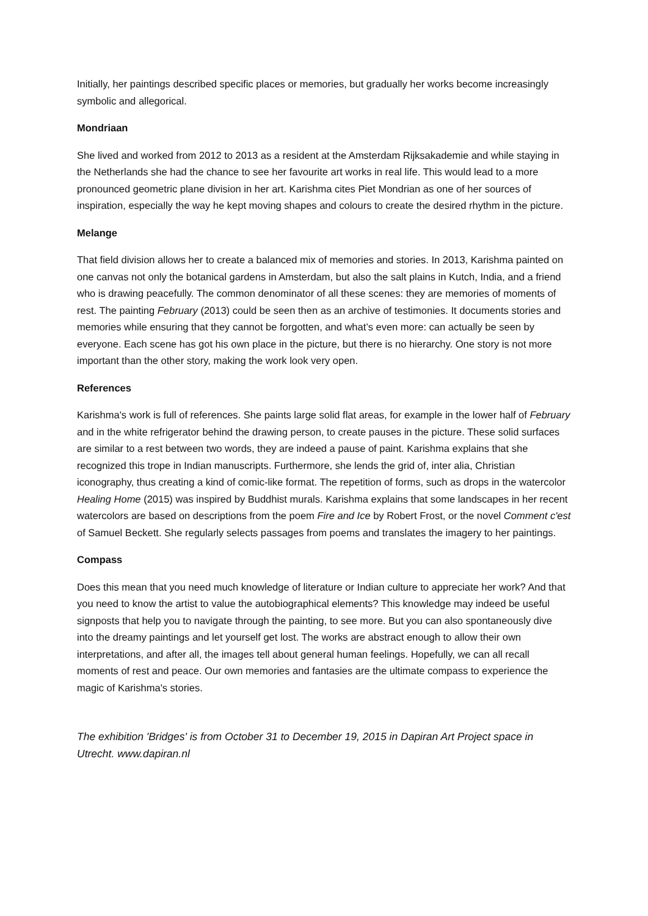Initially, her paintings described specific places or memories, but gradually her works become increasingly symbolic and allegorical.
Mondriaan
She lived and worked from 2012 to 2013 as a resident at the Amsterdam Rijksakademie and while staying in the Netherlands she had the chance to see her favourite art works in real life. This would lead to a more pronounced geometric plane division in her art. Karishma cites Piet Mondrian as one of her sources of inspiration, especially the way he kept moving shapes and colours to create the desired rhythm in the picture.
Melange
That field division allows her to create a balanced mix of memories and stories. In 2013, Karishma painted on one canvas not only the botanical gardens in Amsterdam, but also the salt plains in Kutch, India, and a friend who is drawing peacefully. The common denominator of all these scenes: they are memories of moments of rest. The painting February (2013) could be seen then as an archive of testimonies. It documents stories and memories while ensuring that they cannot be forgotten, and what’s even more: can actually be seen by everyone. Each scene has got his own place in the picture, but there is no hierarchy. One story is not more important than the other story, making the work look very open.
References
Karishma's work is full of references. She paints large solid flat areas, for example in the lower half of February and in the white refrigerator behind the drawing person, to create pauses in the picture. These solid surfaces are similar to a rest between two words, they are indeed a pause of paint. Karishma explains that she recognized this trope in Indian manuscripts. Furthermore, she lends the grid of, inter alia, Christian iconography, thus creating a kind of comic-like format. The repetition of forms, such as drops in the watercolor Healing Home (2015) was inspired by Buddhist murals. Karishma explains that some landscapes in her recent watercolors are based on descriptions from the poem Fire and Ice by Robert Frost, or the novel Comment c'est of Samuel Beckett. She regularly selects passages from poems and translates the imagery to her paintings.
Compass
Does this mean that you need much knowledge of literature or Indian culture to appreciate her work? And that you need to know the artist to value the autobiographical elements? This knowledge may indeed be useful signposts that help you to navigate through the painting, to see more. But you can also spontaneously dive into the dreamy paintings and let yourself get lost. The works are abstract enough to allow their own interpretations, and after all, the images tell about general human feelings. Hopefully, we can all recall moments of rest and peace. Our own memories and fantasies are the ultimate compass to experience the magic of Karishma's stories.
The exhibition 'Bridges' is from October 31 to December 19, 2015 in Dapiran Art Project space in Utrecht. www.dapiran.nl